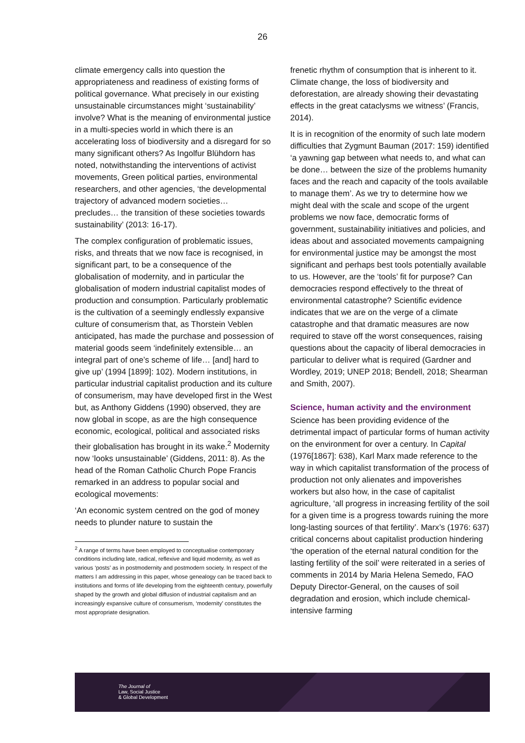26
climate emergency calls into question the appropriateness and readiness of existing forms of political governance. What precisely in our existing unsustainable circumstances might ‘sustainability’ involve? What is the meaning of environmental justice in a multi-species world in which there is an accelerating loss of biodiversity and a disregard for so many significant others? As Ingolfur Blühdorn has noted, notwithstanding the interventions of activist movements, Green political parties, environmental researchers, and other agencies, ‘the developmental trajectory of advanced modern societies… precludes… the transition of these societies towards sustainability’ (2013: 16-17).
The complex configuration of problematic issues, risks, and threats that we now face is recognised, in significant part, to be a consequence of the globalisation of modernity, and in particular the globalisation of modern industrial capitalist modes of production and consumption. Particularly problematic is the cultivation of a seemingly endlessly expansive culture of consumerism that, as Thorstein Veblen anticipated, has made the purchase and possession of material goods seem ‘indefinitely extensible… an integral part of one’s scheme of life… [and] hard to give up’ (1994 [1899]: 102). Modern institutions, in particular industrial capitalist production and its culture of consumerism, may have developed first in the West but, as Anthony Giddens (1990) observed, they are now global in scope, as are the high consequence economic, ecological, political and associated risks their globalisation has brought in its wake.<sup>2</sup> Modernity now ‘looks unsustainable’ (Giddens, 2011: 8). As the head of the Roman Catholic Church Pope Francis remarked in an address to popular social and ecological movements:
‘An economic system centred on the god of money needs to plunder nature to sustain the
<sup>2</sup> A range of terms have been employed to conceptualise contemporary conditions including late, radical, reflexive and liquid modernity, as well as various ‘posts’ as in postmodernity and postmodern society. In respect of the matters I am addressing in this paper, whose genealogy can be traced back to institutions and forms of life developing from the eighteenth century, powerfully shaped by the growth and global diffusion of industrial capitalism and an increasingly expansive culture of consumerism, ‘modernity’ constitutes the most appropriate designation.
frenetic rhythm of consumption that is inherent to it. Climate change, the loss of biodiversity and deforestation, are already showing their devastating effects in the great cataclysms we witness’ (Francis, 2014).
It is in recognition of the enormity of such late modern difficulties that Zygmunt Bauman (2017: 159) identified ‘a yawning gap between what needs to, and what can be done… between the size of the problems humanity faces and the reach and capacity of the tools available to manage them’. As we try to determine how we might deal with the scale and scope of the urgent problems we now face, democratic forms of government, sustainability initiatives and policies, and ideas about and associated movements campaigning for environmental justice may be amongst the most significant and perhaps best tools potentially available to us. However, are the ‘tools’ fit for purpose? Can democracies respond effectively to the threat of environmental catastrophe? Scientific evidence indicates that we are on the verge of a climate catastrophe and that dramatic measures are now required to stave off the worst consequences, raising questions about the capacity of liberal democracies in particular to deliver what is required (Gardner and Wordley, 2019; UNEP 2018; Bendell, 2018; Shearman and Smith, 2007).
Science, human activity and the environment
Science has been providing evidence of the detrimental impact of particular forms of human activity on the environment for over a century. In Capital (1976[1867]: 638), Karl Marx made reference to the way in which capitalist transformation of the process of production not only alienates and impoverishes workers but also how, in the case of capitalist agriculture, ‘all progress in increasing fertility of the soil for a given time is a progress towards ruining the more long-lasting sources of that fertility’. Marx’s (1976: 637) critical concerns about capitalist production hindering ‘the operation of the eternal natural condition for the lasting fertility of the soil’ were reiterated in a series of comments in 2014 by Maria Helena Semedo, FAO Deputy Director-General, on the causes of soil degradation and erosion, which include chemical-intensive farming
The Journal of
Law, Social Justice
& Global Development